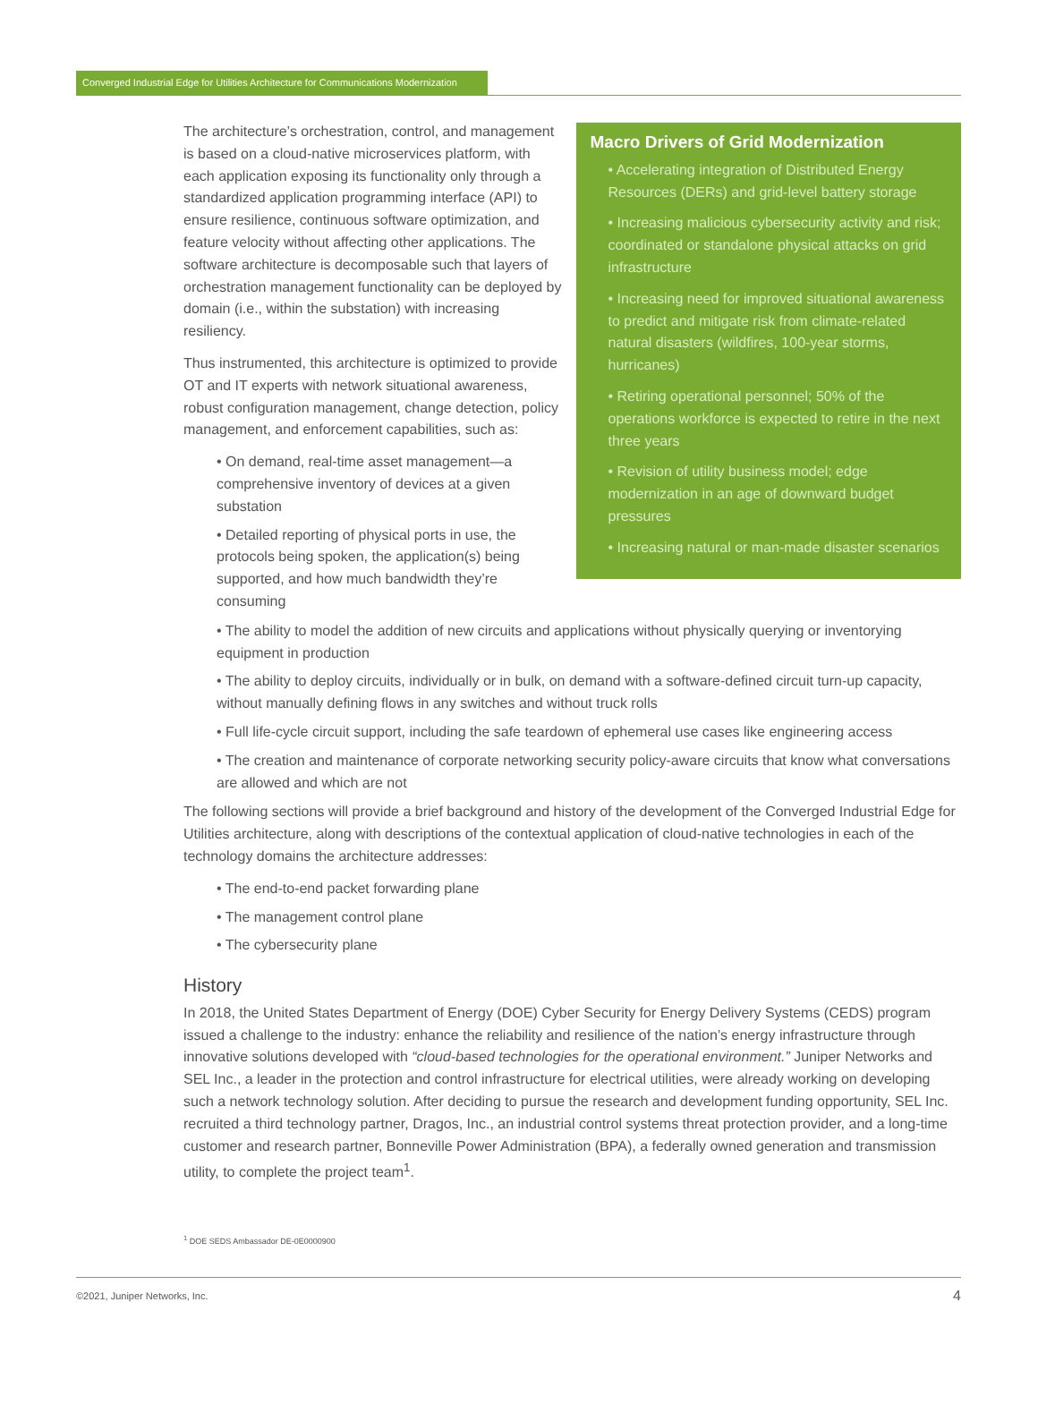Converged Industrial Edge for Utilities Architecture for Communications Modernization
The architecture’s orchestration, control, and management is based on a cloud-native microservices platform, with each application exposing its functionality only through a standardized application programming interface (API) to ensure resilience, continuous software optimization, and feature velocity without affecting other applications. The software architecture is decomposable such that layers of orchestration management functionality can be deployed by domain (i.e., within the substation) with increasing resiliency.
Thus instrumented, this architecture is optimized to provide OT and IT experts with network situational awareness, robust configuration management, change detection, policy management, and enforcement capabilities, such as:
• On demand, real-time asset management—a comprehensive inventory of devices at a given substation
• Detailed reporting of physical ports in use, the protocols being spoken, the application(s) being supported, and how much bandwidth they’re consuming
Macro Drivers of Grid Modernization
• Accelerating integration of Distributed Energy Resources (DERs) and grid-level battery storage
• Increasing malicious cybersecurity activity and risk; coordinated or standalone physical attacks on grid infrastructure
• Increasing need for improved situational awareness to predict and mitigate risk from climate-related natural disasters (wildfires, 100-year storms, hurricanes)
• Retiring operational personnel; 50% of the operations workforce is expected to retire in the next three years
• Revision of utility business model; edge modernization in an age of downward budget pressures
• Increasing natural or man-made disaster scenarios
• The ability to model the addition of new circuits and applications without physically querying or inventorying equipment in production
• The ability to deploy circuits, individually or in bulk, on demand with a software-defined circuit turn-up capacity, without manually defining flows in any switches and without truck rolls
• Full life-cycle circuit support, including the safe teardown of ephemeral use cases like engineering access
• The creation and maintenance of corporate networking security policy-aware circuits that know what conversations are allowed and which are not
The following sections will provide a brief background and history of the development of the Converged Industrial Edge for Utilities architecture, along with descriptions of the contextual application of cloud-native technologies in each of the technology domains the architecture addresses:
• The end-to-end packet forwarding plane
• The management control plane
• The cybersecurity plane
History
In 2018, the United States Department of Energy (DOE) Cyber Security for Energy Delivery Systems (CEDS) program issued a challenge to the industry: enhance the reliability and resilience of the nation’s energy infrastructure through innovative solutions developed with “cloud-based technologies for the operational environment.” Juniper Networks and SEL Inc., a leader in the protection and control infrastructure for electrical utilities, were already working on developing such a network technology solution. After deciding to pursue the research and development funding opportunity, SEL Inc. recruited a third technology partner, Dragos, Inc., an industrial control systems threat protection provider, and a long-time customer and research partner, Bonneville Power Administration (BPA), a federally owned generation and transmission utility, to complete the project team<sup>1</sup>.
<sup>1</sup> DOE SEDS Ambassador DE-0E0000900
©2021, Juniper Networks, Inc. 4